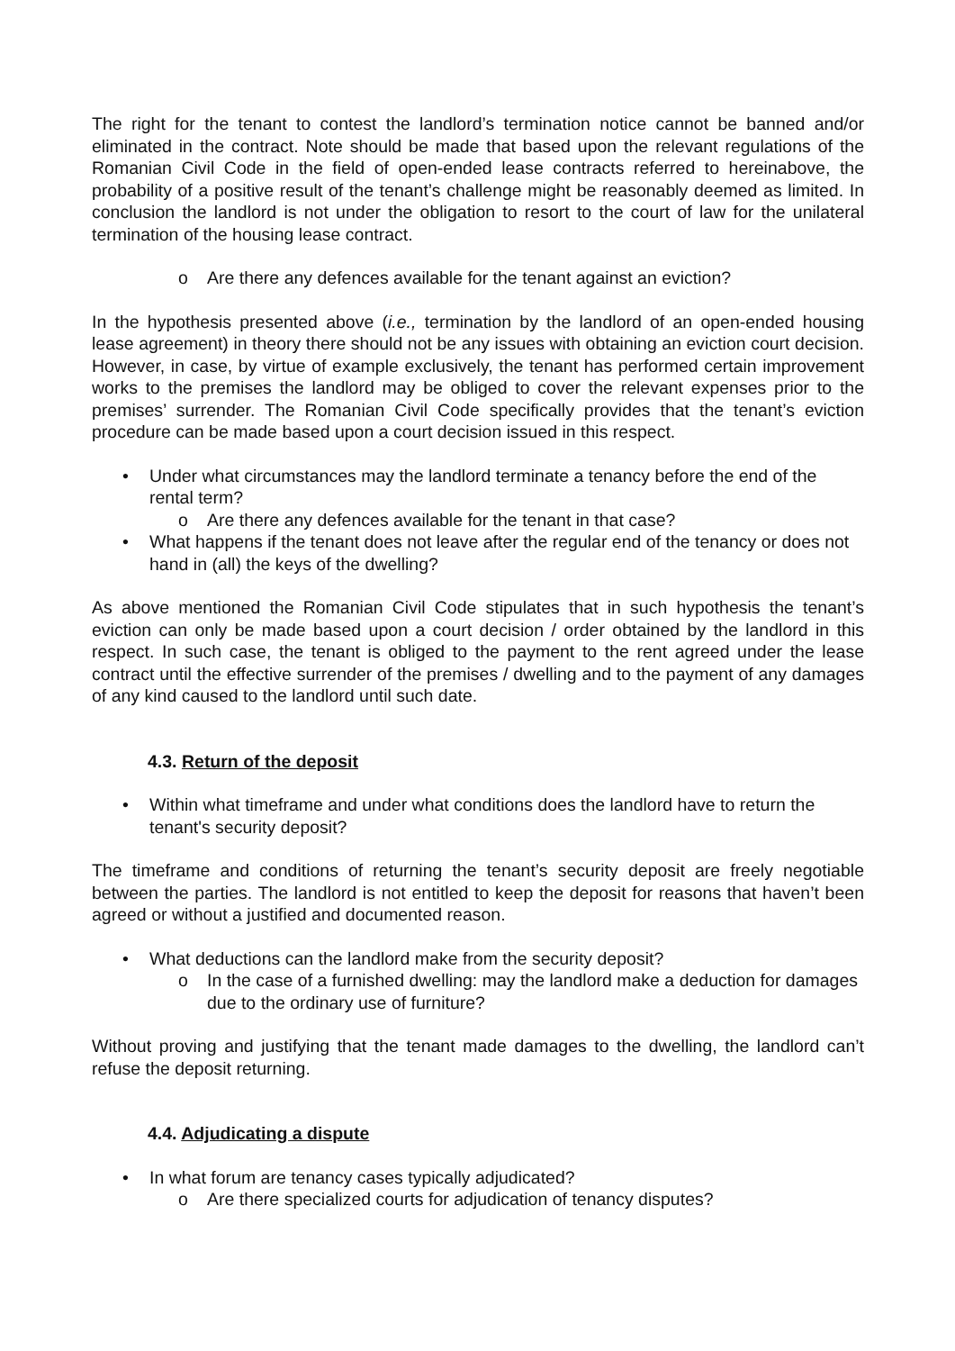The right for the tenant to contest the landlord’s termination notice cannot be banned and/or eliminated in the contract. Note should be made that based upon the relevant regulations of the Romanian Civil Code in the field of open-ended lease contracts referred to hereinabove, the probability of a positive result of the tenant’s challenge might be reasonably deemed as limited. In conclusion the landlord is not under the obligation to resort to the court of law for the unilateral termination of the housing lease contract.
o Are there any defences available for the tenant against an eviction?
In the hypothesis presented above (i.e., termination by the landlord of an open-ended housing lease agreement) in theory there should not be any issues with obtaining an eviction court decision. However, in case, by virtue of example exclusively, the tenant has performed certain improvement works to the premises the landlord may be obliged to cover the relevant expenses prior to the premises’ surrender. The Romanian Civil Code specifically provides that the tenant’s eviction procedure can be made based upon a court decision issued in this respect.
• Under what circumstances may the landlord terminate a tenancy before the end of the rental term?
o Are there any defences available for the tenant in that case?
• What happens if the tenant does not leave after the regular end of the tenancy or does not hand in (all) the keys of the dwelling?
As above mentioned the Romanian Civil Code stipulates that in such hypothesis the tenant’s eviction can only be made based upon a court decision / order obtained by the landlord in this respect. In such case, the tenant is obliged to the payment to the rent agreed under the lease contract until the effective surrender of the premises / dwelling and to the payment of any damages of any kind caused to the landlord until such date.
4.3. Return of the deposit
• Within what timeframe and under what conditions does the landlord have to return the tenant's security deposit?
The timeframe and conditions of returning the tenant’s security deposit are freely negotiable between the parties. The landlord is not entitled to keep the deposit for reasons that haven’t been agreed or without a justified and documented reason.
• What deductions can the landlord make from the security deposit?
o In the case of a furnished dwelling: may the landlord make a deduction for damages due to the ordinary use of furniture?
Without proving and justifying that the tenant made damages to the dwelling, the landlord can’t refuse the deposit returning.
4.4. Adjudicating a dispute
• In what forum are tenancy cases typically adjudicated?
o Are there specialized courts for adjudication of tenancy disputes?